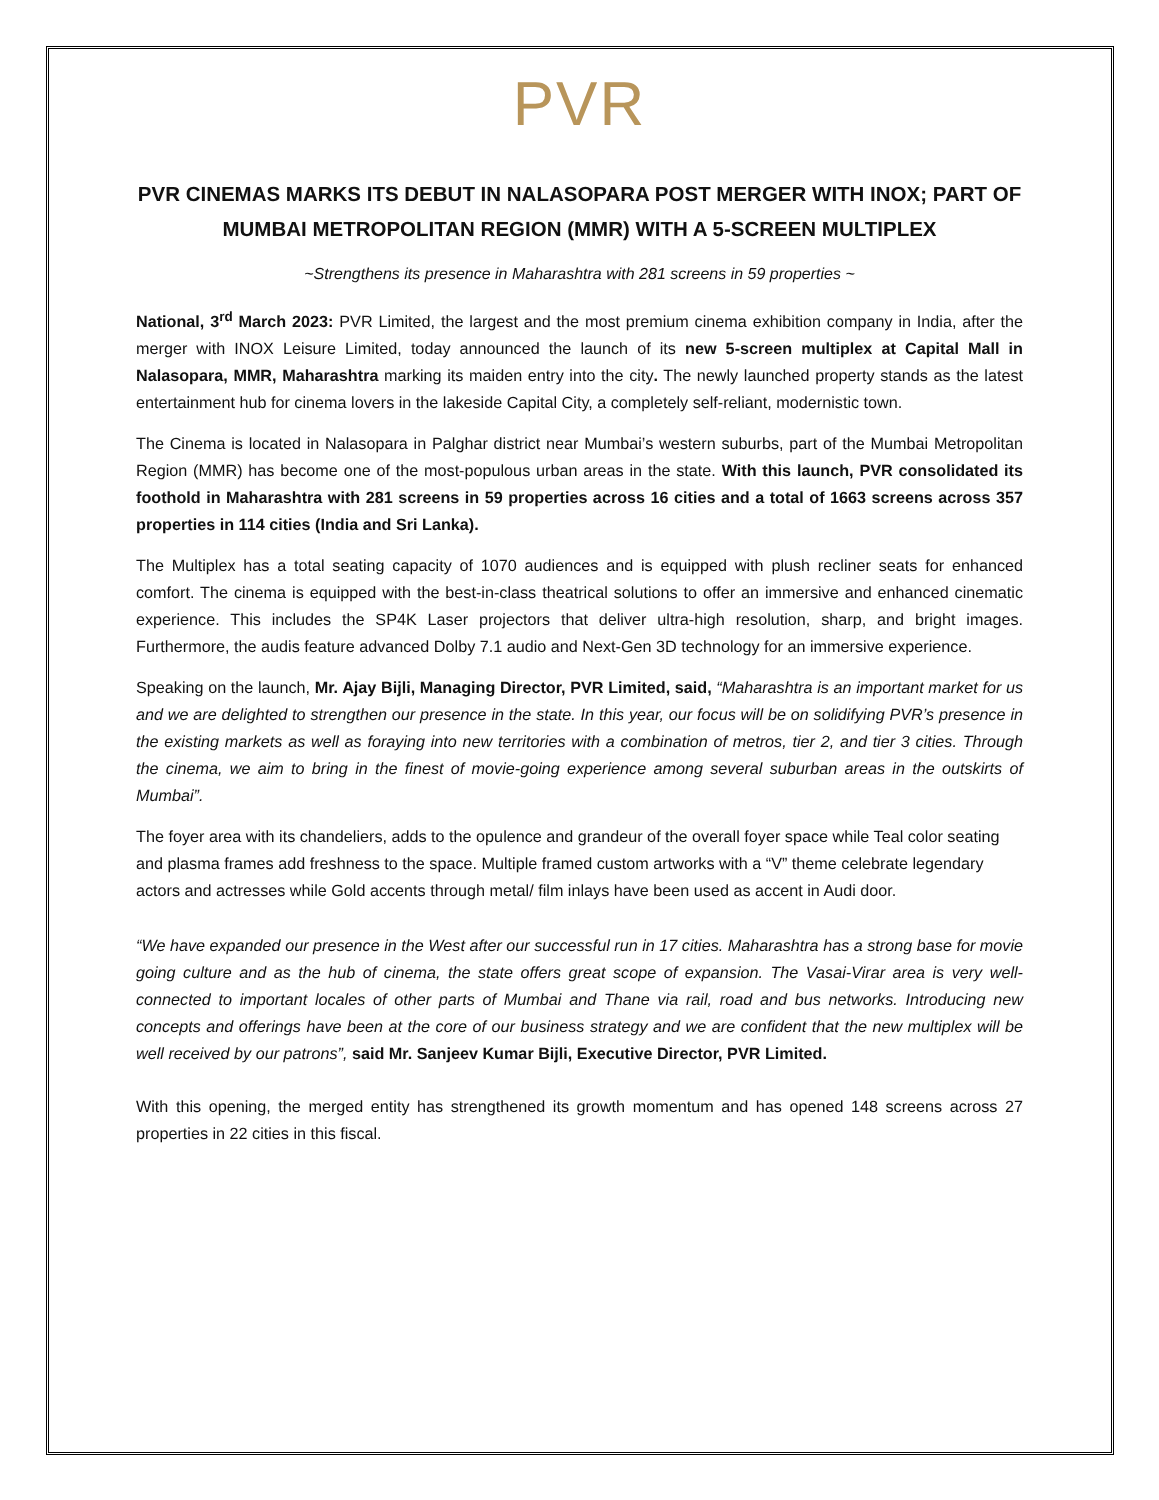PVR
PVR CINEMAS MARKS ITS DEBUT IN NALASOPARA POST MERGER WITH INOX; PART OF MUMBAI METROPOLITAN REGION (MMR) WITH A 5-SCREEN MULTIPLEX
~Strengthens its presence in Maharashtra with 281 screens in 59 properties ~
National, 3<sup>rd</sup> March 2023: PVR Limited, the largest and the most premium cinema exhibition company in India, after the merger with INOX Leisure Limited, today announced the launch of its new 5-screen multiplex at Capital Mall in Nalasopara, MMR, Maharashtra marking its maiden entry into the city. The newly launched property stands as the latest entertainment hub for cinema lovers in the lakeside Capital City, a completely self-reliant, modernistic town.
The Cinema is located in Nalasopara in Palghar district near Mumbai’s western suburbs, part of the Mumbai Metropolitan Region (MMR) has become one of the most-populous urban areas in the state. With this launch, PVR consolidated its foothold in Maharashtra with 281 screens in 59 properties across 16 cities and a total of 1663 screens across 357 properties in 114 cities (India and Sri Lanka).
The Multiplex has a total seating capacity of 1070 audiences and is equipped with plush recliner seats for enhanced comfort. The cinema is equipped with the best-in-class theatrical solutions to offer an immersive and enhanced cinematic experience. This includes the SP4K Laser projectors that deliver ultra-high resolution, sharp, and bright images. Furthermore, the audis feature advanced Dolby 7.1 audio and Next-Gen 3D technology for an immersive experience.
Speaking on the launch, Mr. Ajay Bijli, Managing Director, PVR Limited, said, “Maharashtra is an important market for us and we are delighted to strengthen our presence in the state. In this year, our focus will be on solidifying PVR’s presence in the existing markets as well as foraying into new territories with a combination of metros, tier 2, and tier 3 cities. Through the cinema, we aim to bring in the finest of movie-going experience among several suburban areas in the outskirts of Mumbai”.
The foyer area with its chandeliers, adds to the opulence and grandeur of the overall foyer space while Teal color seating and plasma frames add freshness to the space. Multiple framed custom artworks with a “V” theme celebrate legendary actors and actresses while Gold accents through metal/ film inlays have been used as accent in Audi door.
“We have expanded our presence in the West after our successful run in 17 cities. Maharashtra has a strong base for movie going culture and as the hub of cinema, the state offers great scope of expansion. The Vasai-Virar area is very well-connected to important locales of other parts of Mumbai and Thane via rail, road and bus networks. Introducing new concepts and offerings have been at the core of our business strategy and we are confident that the new multiplex will be well received by our patrons”, said Mr. Sanjeev Kumar Bijli, Executive Director, PVR Limited.
With this opening, the merged entity has strengthened its growth momentum and has opened 148 screens across 27 properties in 22 cities in this fiscal.